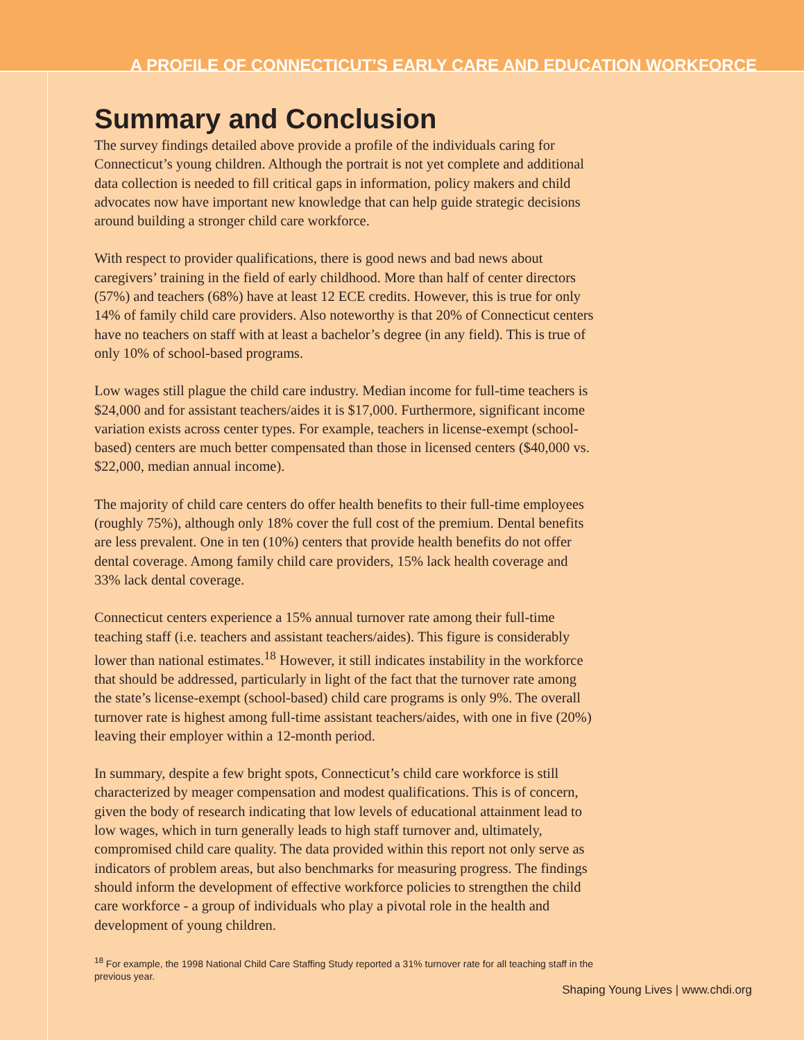A PROFILE OF CONNECTICUT’S EARLY CARE AND EDUCATION WORKFORCE
Summary and Conclusion
The survey findings detailed above provide a profile of the individuals caring for Connecticut’s young children. Although the portrait is not yet complete and additional data collection is needed to fill critical gaps in information, policy makers and child advocates now have important new knowledge that can help guide strategic decisions around building a stronger child care workforce.
With respect to provider qualifications, there is good news and bad news about caregivers’ training in the field of early childhood. More than half of center directors (57%) and teachers (68%) have at least 12 ECE credits. However, this is true for only 14% of family child care providers. Also noteworthy is that 20% of Connecticut centers have no teachers on staff with at least a bachelor’s degree (in any field). This is true of only 10% of school-based programs.
Low wages still plague the child care industry. Median income for full-time teachers is $24,000 and for assistant teachers/aides it is $17,000. Furthermore, significant income variation exists across center types. For example, teachers in license-exempt (school-based) centers are much better compensated than those in licensed centers ($40,000 vs. $22,000, median annual income).
The majority of child care centers do offer health benefits to their full-time employees (roughly 75%), although only 18% cover the full cost of the premium. Dental benefits are less prevalent. One in ten (10%) centers that provide health benefits do not offer dental coverage. Among family child care providers, 15% lack health coverage and 33% lack dental coverage.
Connecticut centers experience a 15% annual turnover rate among their full-time teaching staff (i.e. teachers and assistant teachers/aides). This figure is considerably lower than national estimates.<sup>18</sup> However, it still indicates instability in the workforce that should be addressed, particularly in light of the fact that the turnover rate among the state’s license-exempt (school-based) child care programs is only 9%. The overall turnover rate is highest among full-time assistant teachers/aides, with one in five (20%) leaving their employer within a 12-month period.
In summary, despite a few bright spots, Connecticut’s child care workforce is still characterized by meager compensation and modest qualifications. This is of concern, given the body of research indicating that low levels of educational attainment lead to low wages, which in turn generally leads to high staff turnover and, ultimately, compromised child care quality. The data provided within this report not only serve as indicators of problem areas, but also benchmarks for measuring progress. The findings should inform the development of effective workforce policies to strengthen the child care workforce - a group of individuals who play a pivotal role in the health and development of young children.
<sup>18</sup> For example, the 1998 National Child Care Staffing Study reported a 31% turnover rate for all teaching staff in the previous year.
Shaping Young Lives | www.chdi.org